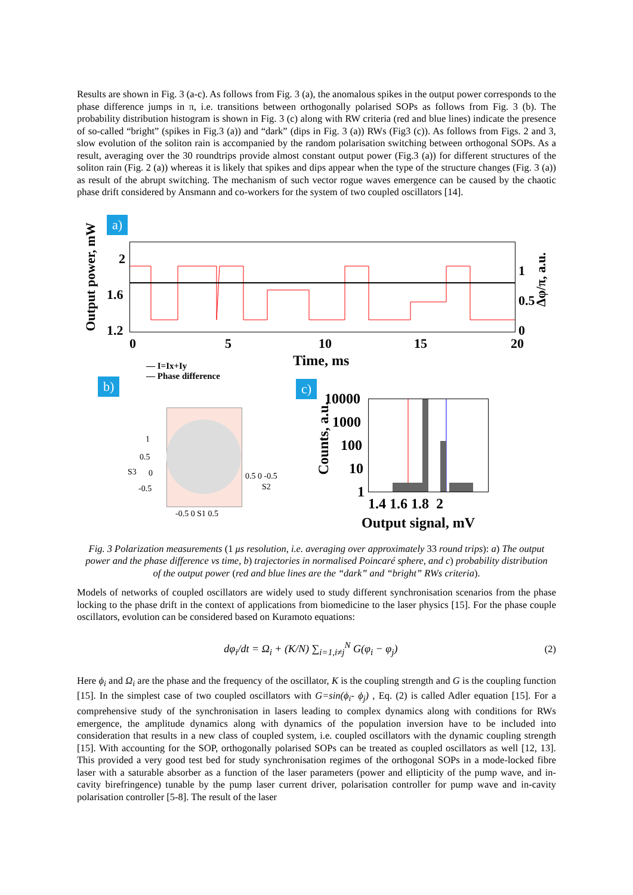Results are shown in Fig. 3 (a-c). As follows from Fig. 3 (a), the anomalous spikes in the output power corresponds to the phase difference jumps in π, i.e. transitions between orthogonally polarised SOPs as follows from Fig. 3 (b). The probability distribution histogram is shown in Fig. 3 (c) along with RW criteria (red and blue lines) indicate the presence of so-called “bright” (spikes in Fig.3 (a)) and “dark” (dips in Fig. 3 (a)) RWs (Fig3 (c)). As follows from Figs. 2 and 3, slow evolution of the soliton rain is accompanied by the random polarisation switching between orthogonal SOPs. As a result, averaging over the 30 roundtrips provide almost constant output power (Fig.3 (a)) for different structures of the soliton rain (Fig. 2 (a)) whereas it is likely that spikes and dips appear when the type of the structure changes (Fig. 3 (a)) as result of the abrupt switching. The mechanism of such vector rogue waves emergence can be caused by the chaotic phase drift considered by Ansmann and co-workers for the system of two coupled oscillators [14].
a)
Output power, mW
2
1.6
1.2
0 5 10 15 20
1
0.5
0
Δφ/π, a.u.
Time, ms — I=Ix+Iy
— Phase difference
b)
S3
1
0.5
0
-0.5
0.5 0 -0.5
S2
-0.5 0 S1 0.5
c)
10000
1000
100
10
1
Counts, a.u.
1.4 1.6 1.8 2
Output signal, mV
Fig. 3 Polarization measurements (1 μs resolution, i.e. averaging over approximately 33 round trips): a) The output power and the phase difference vs time, b) trajectories in normalised Poincaré sphere, and c) probability distribution of the output power (red and blue lines are the “dark” and “bright” RWs criteria).
Models of networks of coupled oscillators are widely used to study different synchronisation scenarios from the phase locking to the phase drift in the context of applications from biomedicine to the laser physics [15]. For the phase couple oscillators, evolution can be considered based on Kuramoto equations:
dφ<sub>i</sub>/dt = Ω<sub>i</sub> + (K/N) ∑<sub>i=1,i≠j</sub><sup>N</sup> G(φ<sub>i</sub> − φ<sub>j</sub>) (2)
Here ϕ<sub>i</sub> and Ω<sub>i</sub> are the phase and the frequency of the oscillator, K is the coupling strength and G is the coupling function [15]. In the simplest case of two coupled oscillators with G=sin(ϕ<sub>i</sub>- ϕ<sub>j</sub>) , Eq. (2) is called Adler equation [15]. For a comprehensive study of the synchronisation in lasers leading to complex dynamics along with conditions for RWs emergence, the amplitude dynamics along with dynamics of the population inversion have to be included into consideration that results in a new class of coupled system, i.e. coupled oscillators with the dynamic coupling strength [15]. With accounting for the SOP, orthogonally polarised SOPs can be treated as coupled oscillators as well [12, 13]. This provided a very good test bed for study synchronisation regimes of the orthogonal SOPs in a mode-locked fibre laser with a saturable absorber as a function of the laser parameters (power and ellipticity of the pump wave, and in-cavity birefringence) tunable by the pump laser current driver, polarisation controller for pump wave and in-cavity polarisation controller [5-8]. The result of the laser